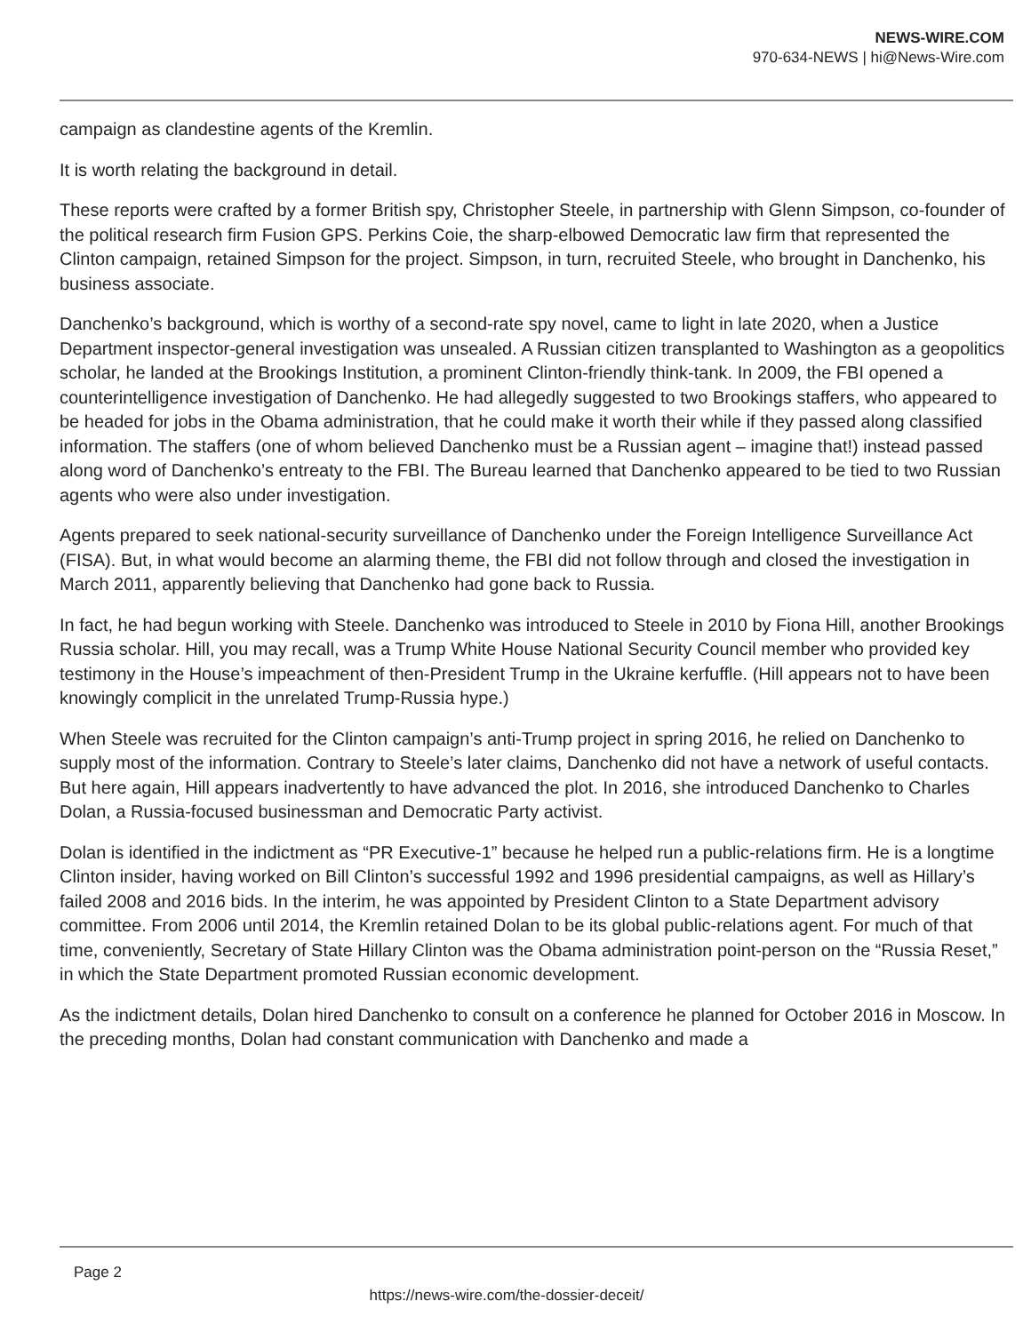NEWS-WIRE.COM
970-634-NEWS | hi@News-Wire.com
campaign as clandestine agents of the Kremlin.
It is worth relating the background in detail.
These reports were crafted by a former British spy, Christopher Steele, in partnership with Glenn Simpson, co-founder of the political research firm Fusion GPS. Perkins Coie, the sharp-elbowed Democratic law firm that represented the Clinton campaign, retained Simpson for the project. Simpson, in turn, recruited Steele, who brought in Danchenko, his business associate.
Danchenko’s background, which is worthy of a second-rate spy novel, came to light in late 2020, when a Justice Department inspector-general investigation was unsealed. A Russian citizen transplanted to Washington as a geopolitics scholar, he landed at the Brookings Institution, a prominent Clinton-friendly think-tank. In 2009, the FBI opened a counterintelligence investigation of Danchenko. He had allegedly suggested to two Brookings staffers, who appeared to be headed for jobs in the Obama administration, that he could make it worth their while if they passed along classified information. The staffers (one of whom believed Danchenko must be a Russian agent – imagine that!) instead passed along word of Danchenko’s entreaty to the FBI. The Bureau learned that Danchenko appeared to be tied to two Russian agents who were also under investigation.
Agents prepared to seek national-security surveillance of Danchenko under the Foreign Intelligence Surveillance Act (FISA). But, in what would become an alarming theme, the FBI did not follow through and closed the investigation in March 2011, apparently believing that Danchenko had gone back to Russia.
In fact, he had begun working with Steele. Danchenko was introduced to Steele in 2010 by Fiona Hill, another Brookings Russia scholar. Hill, you may recall, was a Trump White House National Security Council member who provided key testimony in the House’s impeachment of then-President Trump in the Ukraine kerfuffle. (Hill appears not to have been knowingly complicit in the unrelated Trump-Russia hype.)
When Steele was recruited for the Clinton campaign’s anti-Trump project in spring 2016, he relied on Danchenko to supply most of the information. Contrary to Steele’s later claims, Danchenko did not have a network of useful contacts. But here again, Hill appears inadvertently to have advanced the plot. In 2016, she introduced Danchenko to Charles Dolan, a Russia-focused businessman and Democratic Party activist.
Dolan is identified in the indictment as “PR Executive-1” because he helped run a public-relations firm. He is a longtime Clinton insider, having worked on Bill Clinton’s successful 1992 and 1996 presidential campaigns, as well as Hillary’s failed 2008 and 2016 bids. In the interim, he was appointed by President Clinton to a State Department advisory committee. From 2006 until 2014, the Kremlin retained Dolan to be its global public-relations agent. For much of that time, conveniently, Secretary of State Hillary Clinton was the Obama administration point-person on the “Russia Reset,” in which the State Department promoted Russian economic development.
As the indictment details, Dolan hired Danchenko to consult on a conference he planned for October 2016 in Moscow. In the preceding months, Dolan had constant communication with Danchenko and made a
Page 2
https://news-wire.com/the-dossier-deceit/